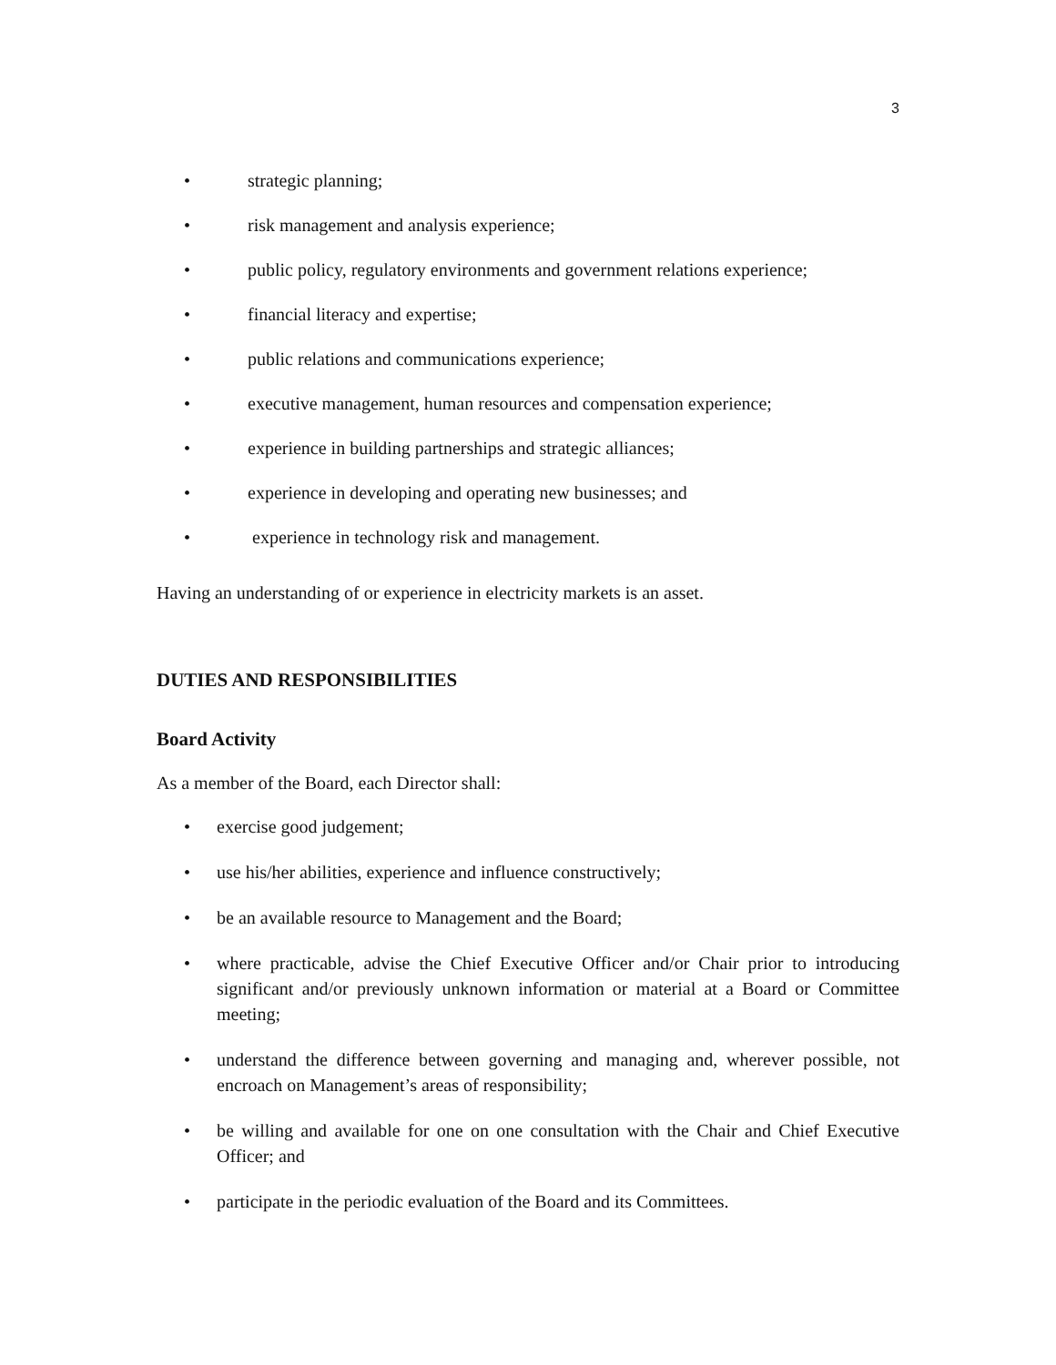3
• strategic planning;
• risk management and analysis experience;
• public policy, regulatory environments and government relations experience;
• financial literacy and expertise;
• public relations and communications experience;
• executive management, human resources and compensation experience;
• experience in building partnerships and strategic alliances;
• experience in developing and operating new businesses; and
• experience in technology risk and management.
Having an understanding of or experience in electricity markets is an asset.
DUTIES AND RESPONSIBILITIES
Board Activity
As a member of the Board, each Director shall:
• exercise good judgement;
• use his/her abilities, experience and influence constructively;
• be an available resource to Management and the Board;
• where practicable, advise the Chief Executive Officer and/or Chair prior to introducing significant and/or previously unknown information or material at a Board or Committee meeting;
• understand the difference between governing and managing and, wherever possible, not encroach on Management’s areas of responsibility;
• be willing and available for one on one consultation with the Chair and Chief Executive Officer; and
• participate in the periodic evaluation of the Board and its Committees.